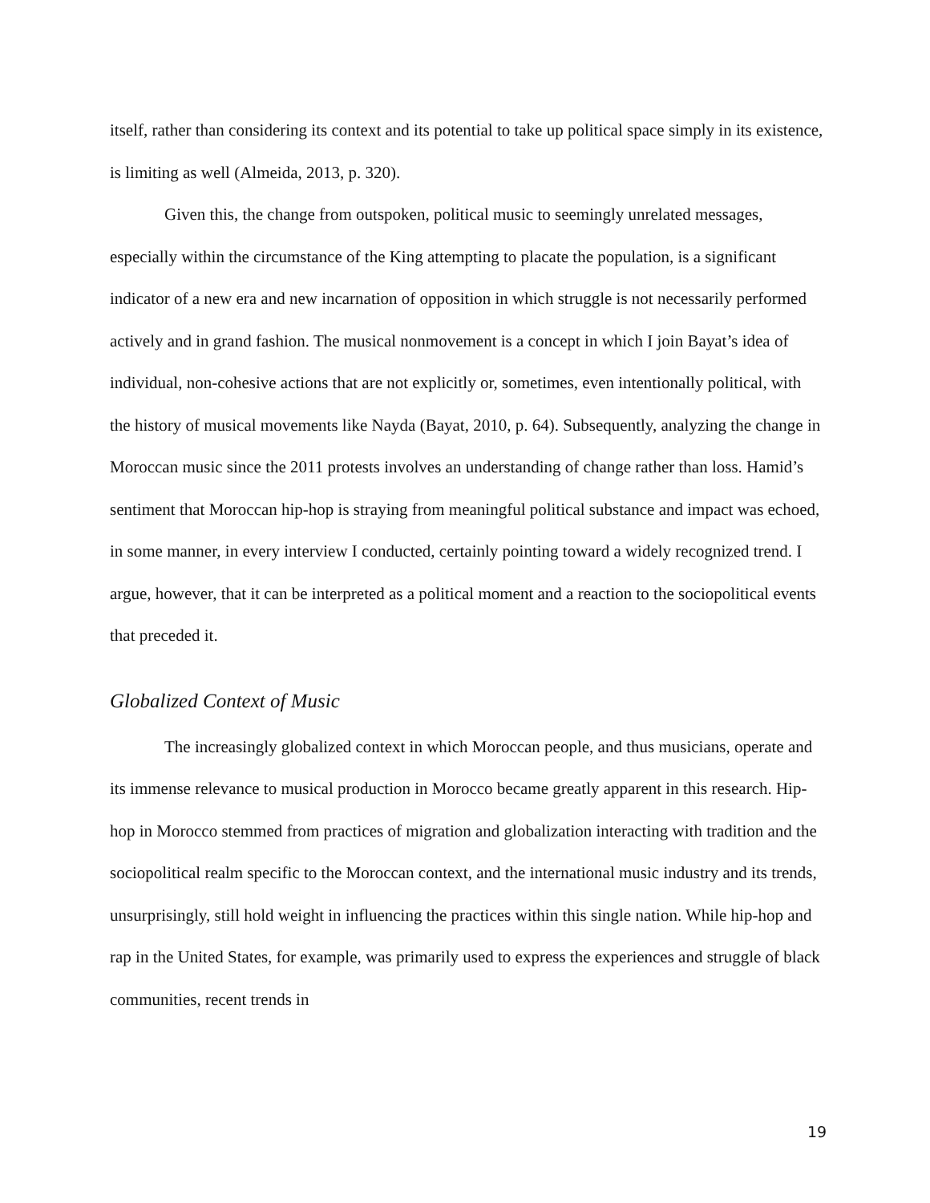itself, rather than considering its context and its potential to take up political space simply in its existence, is limiting as well (Almeida, 2013, p. 320).
Given this, the change from outspoken, political music to seemingly unrelated messages, especially within the circumstance of the King attempting to placate the population, is a significant indicator of a new era and new incarnation of opposition in which struggle is not necessarily performed actively and in grand fashion. The musical nonmovement is a concept in which I join Bayat’s idea of individual, non-cohesive actions that are not explicitly or, sometimes, even intentionally political, with the history of musical movements like Nayda (Bayat, 2010, p. 64). Subsequently, analyzing the change in Moroccan music since the 2011 protests involves an understanding of change rather than loss. Hamid’s sentiment that Moroccan hip-hop is straying from meaningful political substance and impact was echoed, in some manner, in every interview I conducted, certainly pointing toward a widely recognized trend. I argue, however, that it can be interpreted as a political moment and a reaction to the sociopolitical events that preceded it.
Globalized Context of Music
The increasingly globalized context in which Moroccan people, and thus musicians, operate and its immense relevance to musical production in Morocco became greatly apparent in this research. Hip-hop in Morocco stemmed from practices of migration and globalization interacting with tradition and the sociopolitical realm specific to the Moroccan context, and the international music industry and its trends, unsurprisingly, still hold weight in influencing the practices within this single nation. While hip-hop and rap in the United States, for example, was primarily used to express the experiences and struggle of black communities, recent trends in
19